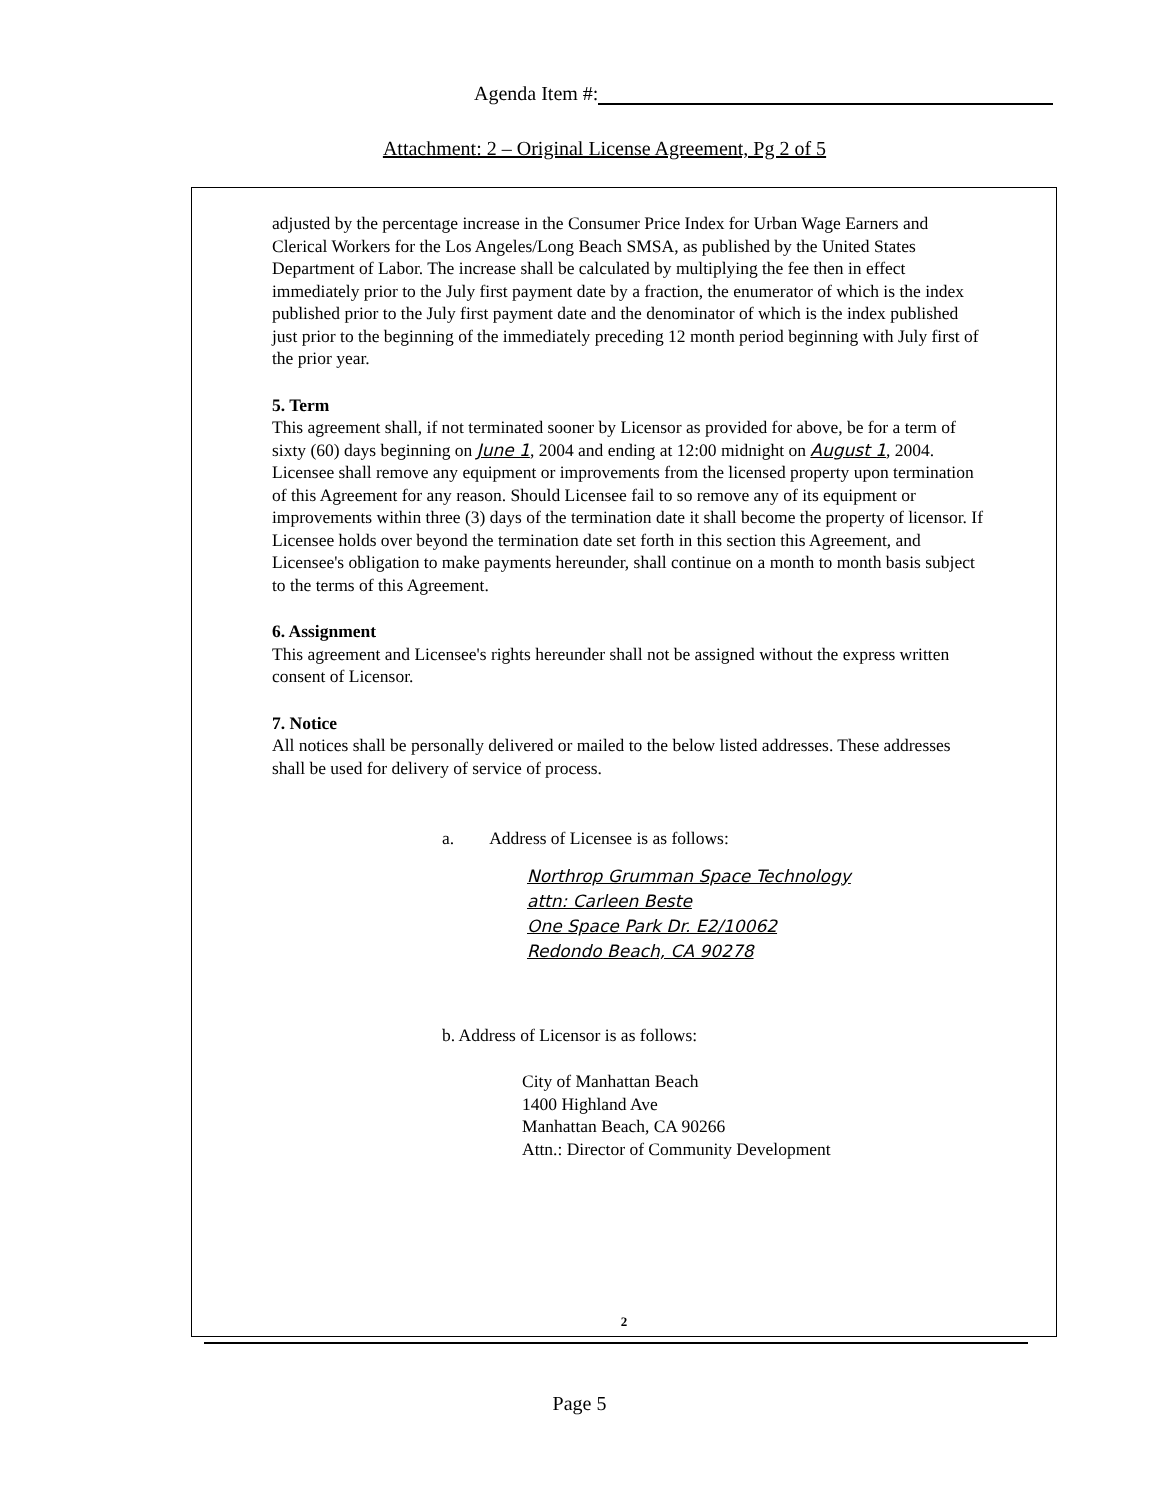Agenda Item #:
Attachment: 2 – Original License Agreement, Pg 2 of 5
adjusted by the percentage increase in the Consumer Price Index for Urban Wage Earners and Clerical Workers for the Los Angeles/Long Beach SMSA, as published by the United States Department of Labor. The increase shall be calculated by multiplying the fee then in effect immediately prior to the July first payment date by a fraction, the enumerator of which is the index published prior to the July first payment date and the denominator of which is the index published just prior to the beginning of the immediately preceding 12 month period beginning with July first of the prior year.
5. Term
This agreement shall, if not terminated sooner by Licensor as provided for above, be for a term of sixty (60) days beginning on June 1, 2004 and ending at 12:00 midnight on August 1, 2004. Licensee shall remove any equipment or improvements from the licensed property upon termination of this Agreement for any reason. Should Licensee fail to so remove any of its equipment or improvements within three (3) days of the termination date it shall become the property of licensor. If Licensee holds over beyond the termination date set forth in this section this Agreement, and Licensee's obligation to make payments hereunder, shall continue on a month to month basis subject to the terms of this Agreement.
6. Assignment
This agreement and Licensee's rights hereunder shall not be assigned without the express written consent of Licensor.
7. Notice
All notices shall be personally delivered or mailed to the below listed addresses. These addresses shall be used for delivery of service of process.
a. Address of Licensee is as follows:
Northrop Grumman Space Technology
attn: Carleen Beste
One Space Park Dr. E2/10062
Redondo Beach, CA 90278
b. Address of Licensor is as follows:
City of Manhattan Beach
1400 Highland Ave
Manhattan Beach, CA 90266
Attn.: Director of Community Development
2
Page 5